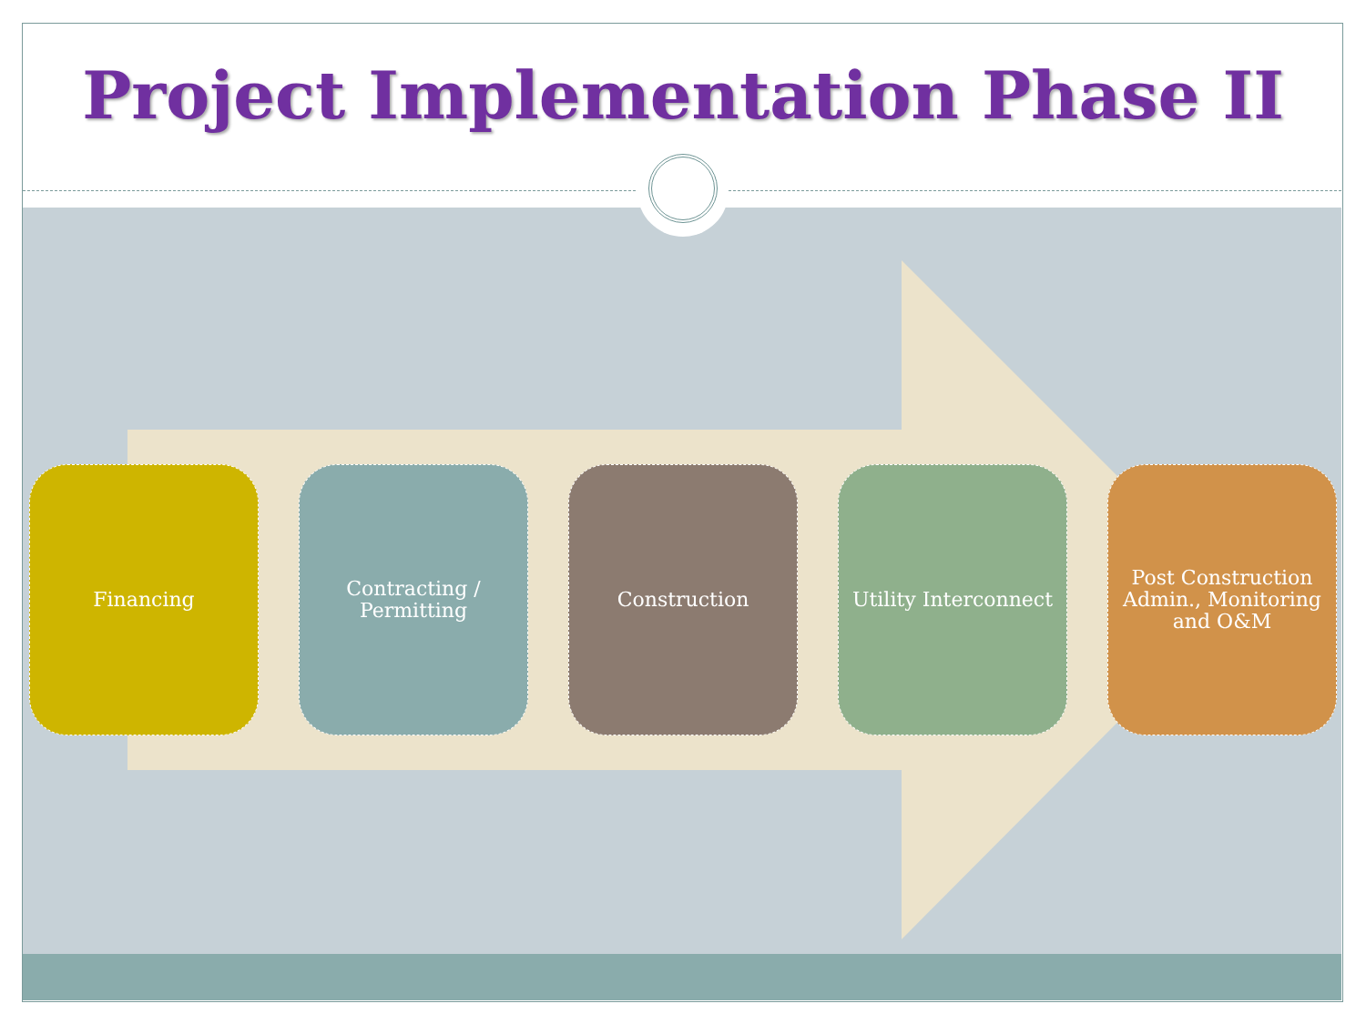Project Implementation Phase II
Financing Contracting / Permitting
Construction Utility Interconnect
Post Construction Admin., Monitoring and O&M